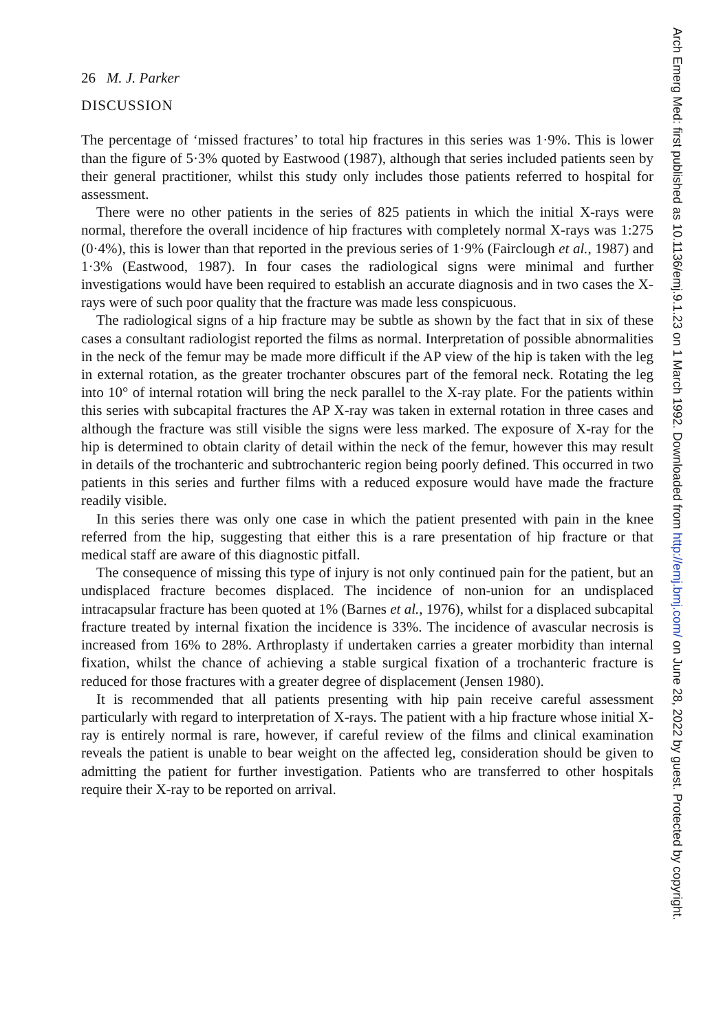26 M. J. Parker
DISCUSSION
The percentage of ‘missed fractures’ to total hip fractures in this series was 1·9%. This is lower than the figure of 5·3% quoted by Eastwood (1987), although that series included patients seen by their general practitioner, whilst this study only includes those patients referred to hospital for assessment.
There were no other patients in the series of 825 patients in which the initial X-rays were normal, therefore the overall incidence of hip fractures with completely normal X-rays was 1:275 (0·4%), this is lower than that reported in the previous series of 1·9% (Fairclough et al., 1987) and 1·3% (Eastwood, 1987). In four cases the radiological signs were minimal and further investigations would have been required to establish an accurate diagnosis and in two cases the X-rays were of such poor quality that the fracture was made less conspicuous.
The radiological signs of a hip fracture may be subtle as shown by the fact that in six of these cases a consultant radiologist reported the films as normal. Interpretation of possible abnormalities in the neck of the femur may be made more difficult if the AP view of the hip is taken with the leg in external rotation, as the greater trochanter obscures part of the femoral neck. Rotating the leg into 10° of internal rotation will bring the neck parallel to the X-ray plate. For the patients within this series with subcapital fractures the AP X-ray was taken in external rotation in three cases and although the fracture was still visible the signs were less marked. The exposure of X-ray for the hip is determined to obtain clarity of detail within the neck of the femur, however this may result in details of the trochanteric and subtrochanteric region being poorly defined. This occurred in two patients in this series and further films with a reduced exposure would have made the fracture readily visible.
In this series there was only one case in which the patient presented with pain in the knee referred from the hip, suggesting that either this is a rare presentation of hip fracture or that medical staff are aware of this diagnostic pitfall.
The consequence of missing this type of injury is not only continued pain for the patient, but an undisplaced fracture becomes displaced. The incidence of non-union for an undisplaced intracapsular fracture has been quoted at 1% (Barnes et al., 1976), whilst for a displaced subcapital fracture treated by internal fixation the incidence is 33%. The incidence of avascular necrosis is increased from 16% to 28%. Arthroplasty if undertaken carries a greater morbidity than internal fixation, whilst the chance of achieving a stable surgical fixation of a trochanteric fracture is reduced for those fractures with a greater degree of displacement (Jensen 1980).
It is recommended that all patients presenting with hip pain receive careful assessment particularly with regard to interpretation of X-rays. The patient with a hip fracture whose initial X-ray is entirely normal is rare, however, if careful review of the films and clinical examination reveals the patient is unable to bear weight on the affected leg, consideration should be given to admitting the patient for further investigation. Patients who are transferred to other hospitals require their X-ray to be reported on arrival.
Arch Emerg Med: first published as 10.1136/emj.9.1.23 on 1 March 1992. Downloaded from http://emj.bmj.com/ on June 28, 2022 by guest. Protected by copyright.